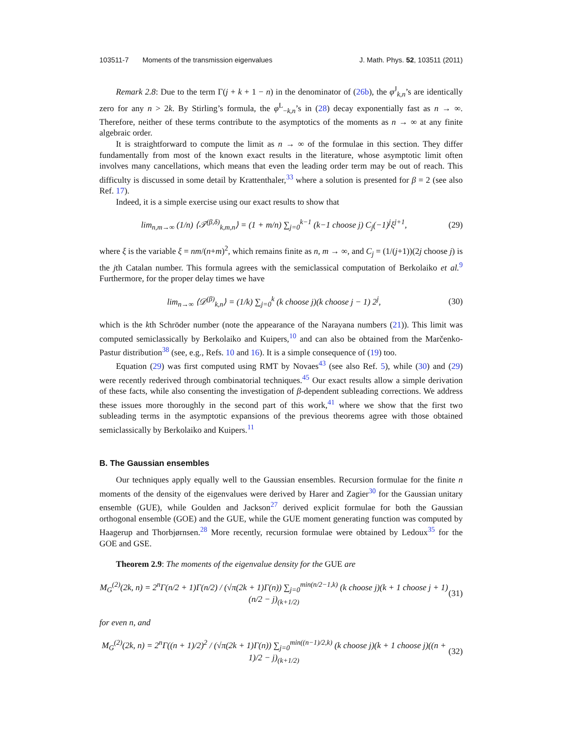103511-7 Moments of the transmission eigenvalues J. Math. Phys. 52, 103511 (2011)
Remark 2.8: Due to the term Γ(j + k + 1 − n) in the denominator of (26b), the φ<sup>J</sup><sub>k,n</sub>’s are identically zero for any n > 2k. By Stirling’s formula, the φ<sup>L</sup><sub>−k,n</sub>’s in (28) decay exponentially fast as n → ∞. Therefore, neither of these terms contribute to the asymptotics of the moments as n → ∞ at any finite algebraic order.
It is straightforward to compute the limit as n → ∞ of the formulae in this section. They differ fundamentally from most of the known exact results in the literature, whose asymptotic limit often involves many cancellations, which means that even the leading order term may be out of reach. This difficulty is discussed in some detail by Krattenthaler,<sup>33</sup> where a solution is presented for β = 2 (see also Ref. 17).
Indeed, it is a simple exercise using our exact results to show that
lim<sub>n,m→∞</sub> (1/n) ⟨𝒯<sup>(β,δ)</sup><sub>k,m,n</sub>⟩ = (1 + m/n) ∑<sub>j=0</sub><sup>k−1</sup> (k−1 choose j) C<sub>j</sub>(−1)<sup>j</sup>ξ<sup>j+1</sup>, (29)
where ξ is the variable ξ = nm/(n+m)<sup>2</sup>, which remains finite as n, m → ∞, and C<sub>j</sub> = (1/(j+1))(2j choose j) is the jth Catalan number. This formula agrees with the semiclassical computation of Berkolaiko et al.<sup>9</sup> Furthermore, for the proper delay times we have
lim<sub>n→∞</sub> ⟨𝒟<sup>(β)</sup><sub>k,n</sub>⟩ = (1/k) ∑<sub>j=0</sub><sup>k</sup> (k choose j)(k choose j − 1) 2<sup>j</sup>, (30)
which is the kth Schröder number (note the appearance of the Narayana numbers (21)). This limit was computed semiclassically by Berkolaiko and Kuipers,<sup>10</sup> and can also be obtained from the Marčenko-Pastur distribution<sup>38</sup> (see, e.g., Refs. 10 and 16). It is a simple consequence of (19) too.
Equation (29) was first computed using RMT by Novaes<sup>43</sup> (see also Ref. 5), while (30) and (29) were recently rederived through combinatorial techniques.<sup>45</sup> Our exact results allow a simple derivation of these facts, while also consenting the investigation of β-dependent subleading corrections. We address these issues more thoroughly in the second part of this work,<sup>41</sup> where we show that the first two subleading terms in the asymptotic expansions of the previous theorems agree with those obtained semiclassically by Berkolaiko and Kuipers.<sup>11</sup>
B. The Gaussian ensembles
Our techniques apply equally well to the Gaussian ensembles. Recursion formulae for the finite n moments of the density of the eigenvalues were derived by Harer and Zagier<sup>30</sup> for the Gaussian unitary ensemble (GUE), while Goulden and Jackson<sup>27</sup> derived explicit formulae for both the Gaussian orthogonal ensemble (GOE) and the GUE, while the GUE moment generating function was computed by Haagerup and Thorbjørnsen.<sup>28</sup> More recently, recursion formulae were obtained by Ledoux<sup>35</sup> for the GOE and GSE.
Theorem 2.9: The moments of the eigenvalue density for the GUE are
M<sub>G</sub><sup>(2)</sup>(2k, n) = 2<sup>n</sup>Γ(n/2 + 1)Γ(n/2) / (√π(2k + 1)Γ(n)) ∑<sub>j=0</sub><sup>min(n/2−1,k)</sup> (k choose j)(k + 1 choose j + 1)(n/2 − j)<sub>(k+1/2)</sub> (31)
for even n, and
M<sub>G</sub><sup>(2)</sup>(2k, n) = 2<sup>n</sup>Γ((n + 1)/2)<sup>2</sup> / (√π(2k + 1)Γ(n)) ∑<sub>j=0</sub><sup>min((n−1)/2,k)</sup> (k choose j)(k + 1 choose j)((n + 1)/2 − j)<sub>(k+1/2)</sub> (32)